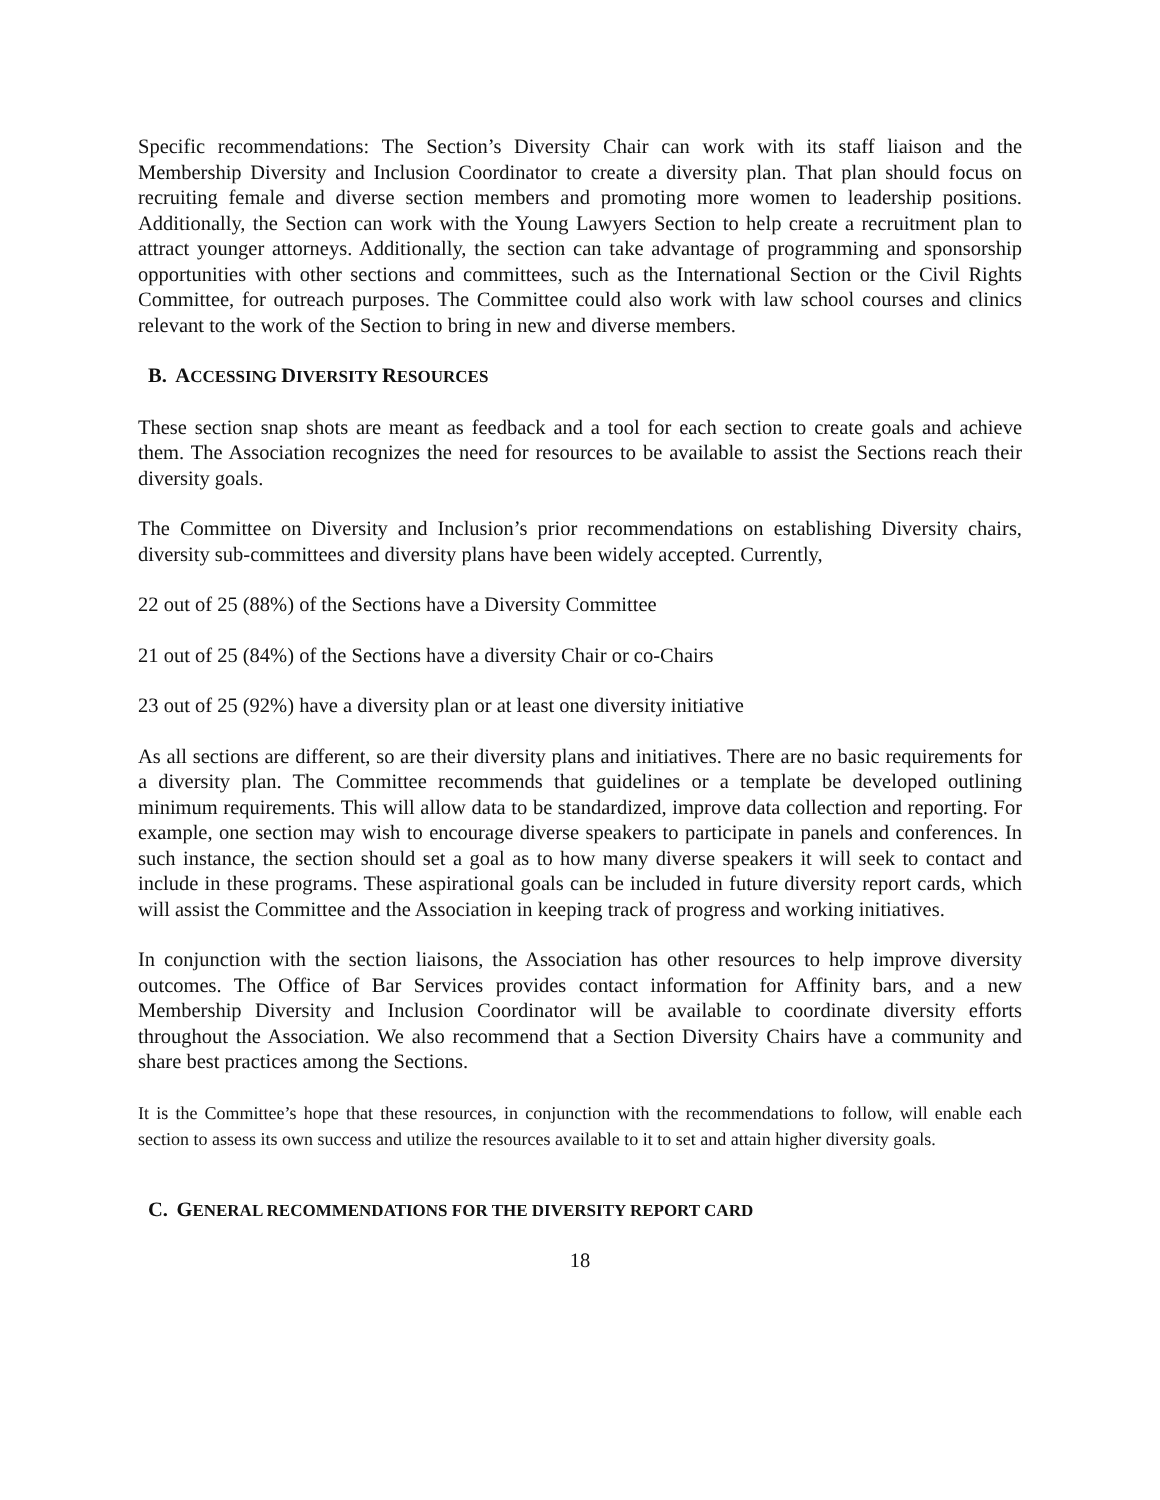Specific recommendations: The Section’s Diversity Chair can work with its staff liaison and the Membership Diversity and Inclusion Coordinator to create a diversity plan. That plan should focus on recruiting female and diverse section members and promoting more women to leadership positions. Additionally, the Section can work with the Young Lawyers Section to help create a recruitment plan to attract younger attorneys. Additionally, the section can take advantage of programming and sponsorship opportunities with other sections and committees, such as the International Section or the Civil Rights Committee, for outreach purposes. The Committee could also work with law school courses and clinics relevant to the work of the Section to bring in new and diverse members.
B. ACCESSING DIVERSITY RESOURCES
These section snap shots are meant as feedback and a tool for each section to create goals and achieve them. The Association recognizes the need for resources to be available to assist the Sections reach their diversity goals.
The Committee on Diversity and Inclusion’s prior recommendations on establishing Diversity chairs, diversity sub-committees and diversity plans have been widely accepted. Currently,
22 out of 25 (88%) of the Sections have a Diversity Committee
21 out of 25 (84%) of the Sections have a diversity Chair or co-Chairs
23 out of 25 (92%) have a diversity plan or at least one diversity initiative
As all sections are different, so are their diversity plans and initiatives. There are no basic requirements for a diversity plan. The Committee recommends that guidelines or a template be developed outlining minimum requirements. This will allow data to be standardized, improve data collection and reporting. For example, one section may wish to encourage diverse speakers to participate in panels and conferences. In such instance, the section should set a goal as to how many diverse speakers it will seek to contact and include in these programs. These aspirational goals can be included in future diversity report cards, which will assist the Committee and the Association in keeping track of progress and working initiatives.
In conjunction with the section liaisons, the Association has other resources to help improve diversity outcomes. The Office of Bar Services provides contact information for Affinity bars, and a new Membership Diversity and Inclusion Coordinator will be available to coordinate diversity efforts throughout the Association. We also recommend that a Section Diversity Chairs have a community and share best practices among the Sections.
It is the Committee’s hope that these resources, in conjunction with the recommendations to follow, will enable each section to assess its own success and utilize the resources available to it to set and attain higher diversity goals.
C. GENERAL RECOMMENDATIONS FOR THE DIVERSITY REPORT CARD
18